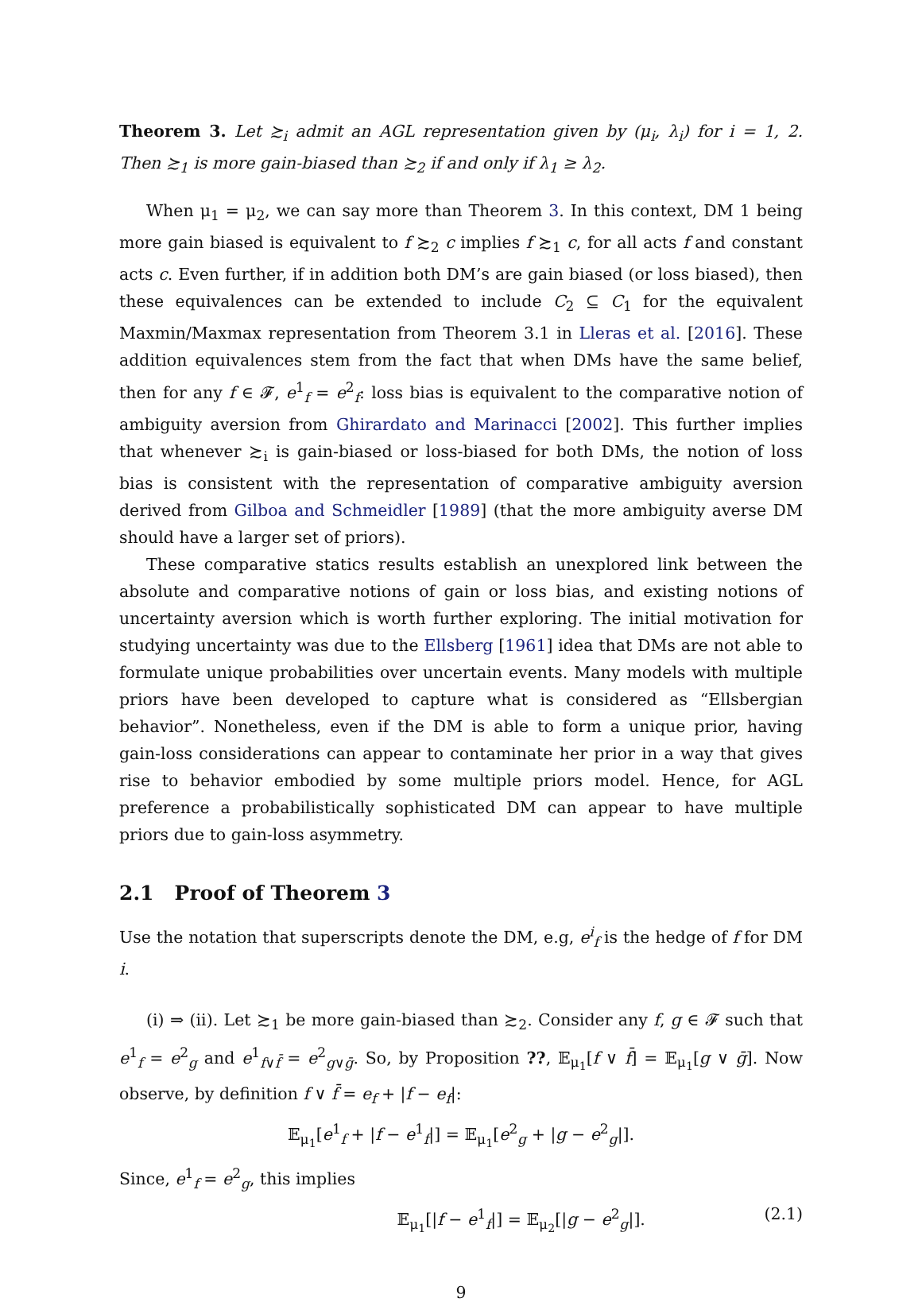Theorem 3. Let ≿<sub>i</sub> admit an AGL representation given by (μ<sub>i</sub>, λ<sub>i</sub>) for i = 1, 2. Then ≿<sub>1</sub> is more gain-biased than ≿<sub>2</sub> if and only if λ<sub>1</sub> ≥ λ<sub>2</sub>.
When μ<sub>1</sub> = μ<sub>2</sub>, we can say more than Theorem 3. In this context, DM 1 being more gain biased is equivalent to f ≿<sub>2</sub> c implies f ≿<sub>1</sub> c, for all acts f and constant acts c. Even further, if in addition both DM’s are gain biased (or loss biased), then these equivalences can be extended to include C<sub>2</sub> ⊆ C<sub>1</sub> for the equivalent Maxmin/Maxmax representation from Theorem 3.1 in Lleras et al. [2016]. These addition equivalences stem from the fact that when DMs have the same belief, then for any f ∈ 𝓕, e<sup>1</sup><sub>f</sub> = e<sup>2</sup><sub>f</sub>: loss bias is equivalent to the comparative notion of ambiguity aversion from Ghirardato and Marinacci [2002]. This further implies that whenever ≿<sub>i</sub> is gain-biased or loss-biased for both DMs, the notion of loss bias is consistent with the representation of comparative ambiguity aversion derived from Gilboa and Schmeidler [1989] (that the more ambiguity averse DM should have a larger set of priors).
These comparative statics results establish an unexplored link between the absolute and comparative notions of gain or loss bias, and existing notions of uncertainty aversion which is worth further exploring. The initial motivation for studying uncertainty was due to the Ellsberg [1961] idea that DMs are not able to formulate unique probabilities over uncertain events. Many models with multiple priors have been developed to capture what is considered as “Ellsbergian behavior”. Nonetheless, even if the DM is able to form a unique prior, having gain-loss considerations can appear to contaminate her prior in a way that gives rise to behavior embodied by some multiple priors model. Hence, for AGL preference a probabilistically sophisticated DM can appear to have multiple priors due to gain-loss asymmetry.
2.1 Proof of Theorem 3
Use the notation that superscripts denote the DM, e.g, e<sup>i</sup><sub>f</sub> is the hedge of f for DM i.
(i) ⇒ (ii). Let ≿<sub>1</sub> be more gain-biased than ≿<sub>2</sub>. Consider any f, g ∈ 𝓕 such that e<sup>1</sup><sub>f</sub> = e<sup>2</sup><sub>g</sub> and e<sup>1</sup><sub>f∨f̄</sub> = e<sup>2</sup><sub>g∨ḡ</sub>. So, by Proposition ??, 𝔼<sub>μ<sub>1</sub></sub>[f ∨ f̄] = 𝔼<sub>μ<sub>1</sub></sub>[g ∨ ḡ]. Now observe, by definition f ∨ f̄ = e<sub>f</sub> + |f − e<sub>f</sub>|:
𝔼<sub>μ<sub>1</sub></sub>[e<sup>1</sup><sub>f</sub> + |f − e<sup>1</sup><sub>f</sub>|] = 𝔼<sub>μ<sub>1</sub></sub>[e<sup>2</sup><sub>g</sub> + |g − e<sup>2</sup><sub>g</sub>|].
Since, e<sup>1</sup><sub>f</sub> = e<sup>2</sup><sub>g</sub>, this implies
𝔼<sub>μ<sub>1</sub></sub>[|f − e<sup>1</sup><sub>f</sub>|] = 𝔼<sub>μ<sub>2</sub></sub>[|g − e<sup>2</sup><sub>g</sub>|]. (2.1)
9